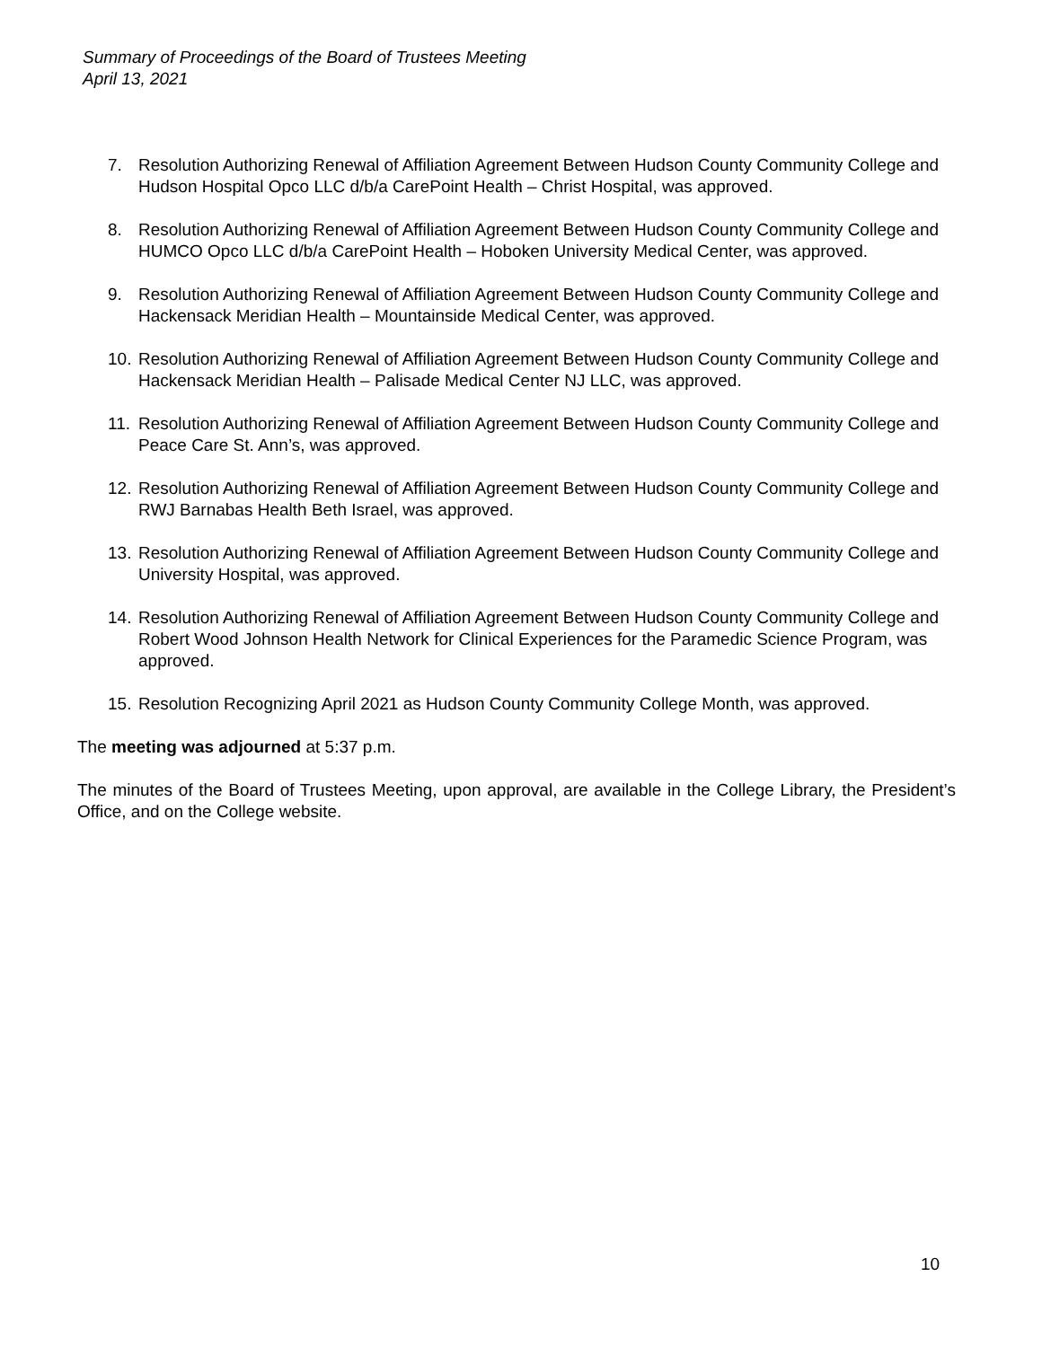Summary of Proceedings of the Board of Trustees Meeting
April 13, 2021
7. Resolution Authorizing Renewal of Affiliation Agreement Between Hudson County Community College and Hudson Hospital Opco LLC d/b/a CarePoint Health – Christ Hospital, was approved.
8. Resolution Authorizing Renewal of Affiliation Agreement Between Hudson County Community College and HUMCO Opco LLC d/b/a CarePoint Health – Hoboken University Medical Center, was approved.
9. Resolution Authorizing Renewal of Affiliation Agreement Between Hudson County Community College and Hackensack Meridian Health – Mountainside Medical Center, was approved.
10. Resolution Authorizing Renewal of Affiliation Agreement Between Hudson County Community College and Hackensack Meridian Health – Palisade Medical Center NJ LLC, was approved.
11. Resolution Authorizing Renewal of Affiliation Agreement Between Hudson County Community College and Peace Care St. Ann’s, was approved.
12. Resolution Authorizing Renewal of Affiliation Agreement Between Hudson County Community College and RWJ Barnabas Health Beth Israel, was approved.
13. Resolution Authorizing Renewal of Affiliation Agreement Between Hudson County Community College and University Hospital, was approved.
14. Resolution Authorizing Renewal of Affiliation Agreement Between Hudson County Community College and Robert Wood Johnson Health Network for Clinical Experiences for the Paramedic Science Program, was approved.
15. Resolution Recognizing April 2021 as Hudson County Community College Month, was approved.
The meeting was adjourned at 5:37 p.m.
The minutes of the Board of Trustees Meeting, upon approval, are available in the College Library, the President’s Office, and on the College website.
10